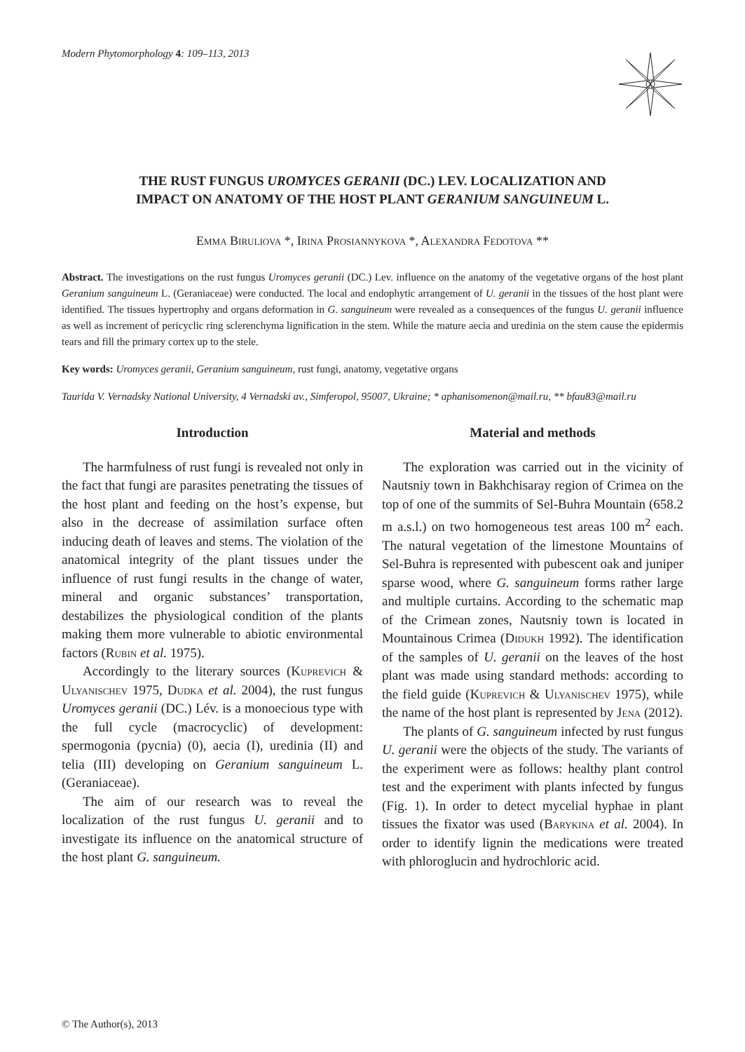Modern Phytomorphology 4: 109–113, 2013
THE RUST FUNGUS UROMYCES GERANII (DC.) LEV. LOCALIZATION AND
IMPACT ON ANATOMY OF THE HOST PLANT GERANIUM SANGUINEUM L.
Emma Biruliova *, Irina Prosiannykova *, Alexandra Fedotova **
Abstract. The investigations on the rust fungus Uromyces geranii (DC.) Lev. influence on the anatomy of the vegetative organs of the host plant Geranium sanguineum L. (Geraniaceae) were conducted. The local and endophytic arrangement of U. geranii in the tissues of the host plant were identified. The tissues hypertrophy and organs deformation in G. sanguineum were revealed as a consequences of the fungus U. geranii influence as well as increment of pericyclic ring sclerenchyma lignification in the stem. While the mature aecia and uredinia on the stem cause the epidermis tears and fill the primary cortex up to the stele.
Key words: Uromyces geranii, Geranium sanguineum, rust fungi, anatomy, vegetative organs
Taurida V. Vernadsky National University, 4 Vernadski av., Simferopol, 95007, Ukraine; * aphanisomenon@mail.ru, ** bfau83@mail.ru
Introduction
The harmfulness of rust fungi is revealed not only in the fact that fungi are parasites penetrating the tissues of the host plant and feeding on the host’s expense, but also in the decrease of assimilation surface often inducing death of leaves and stems. The violation of the anatomical integrity of the plant tissues under the influence of rust fungi results in the change of water, mineral and organic substances’ transportation, destabilizes the physiological condition of the plants making them more vulnerable to abiotic environmental factors (Rubin et al. 1975).
Accordingly to the literary sources (Kuprevich & Ulyanischev 1975, Dudka et al. 2004), the rust fungus Uromyces geranii (DC.) Lév. is a monoecious type with the full cycle (macrocyclic) of development: spermogonia (pycnia) (0), aecia (I), uredinia (II) and telia (III) developing on Geranium sanguineum L. (Geraniaceae).
The aim of our research was to reveal the localization of the rust fungus U. geranii and to investigate its influence on the anatomical structure of the host plant G. sanguineum.
Material and methods
The exploration was carried out in the vicinity of Nautsniy town in Bakhchisaray region of Crimea on the top of one of the summits of Sel-Buhra Mountain (658.2 m a.s.l.) on two homogeneous test areas 100 m<sup>2</sup> each. The natural vegetation of the limestone Mountains of Sel-Buhra is represented with pubescent oak and juniper sparse wood, where G. sanguineum forms rather large and multiple curtains. According to the schematic map of the Crimean zones, Nautsniy town is located in Mountainous Crimea (Didukh 1992). The identification of the samples of U. geranii on the leaves of the host plant was made using standard methods: according to the field guide (Kuprevich & Ulyanischev 1975), while the name of the host plant is represented by Jena (2012).
The plants of G. sanguineum infected by rust fungus U. geranii were the objects of the study. The variants of the experiment were as follows: healthy plant control test and the experiment with plants infected by fungus (Fig. 1). In order to detect mycelial hyphae in plant tissues the fixator was used (Barykina et al. 2004). In order to identify lignin the medications were treated with phloroglucin and hydrochloric acid.
© The Author(s), 2013